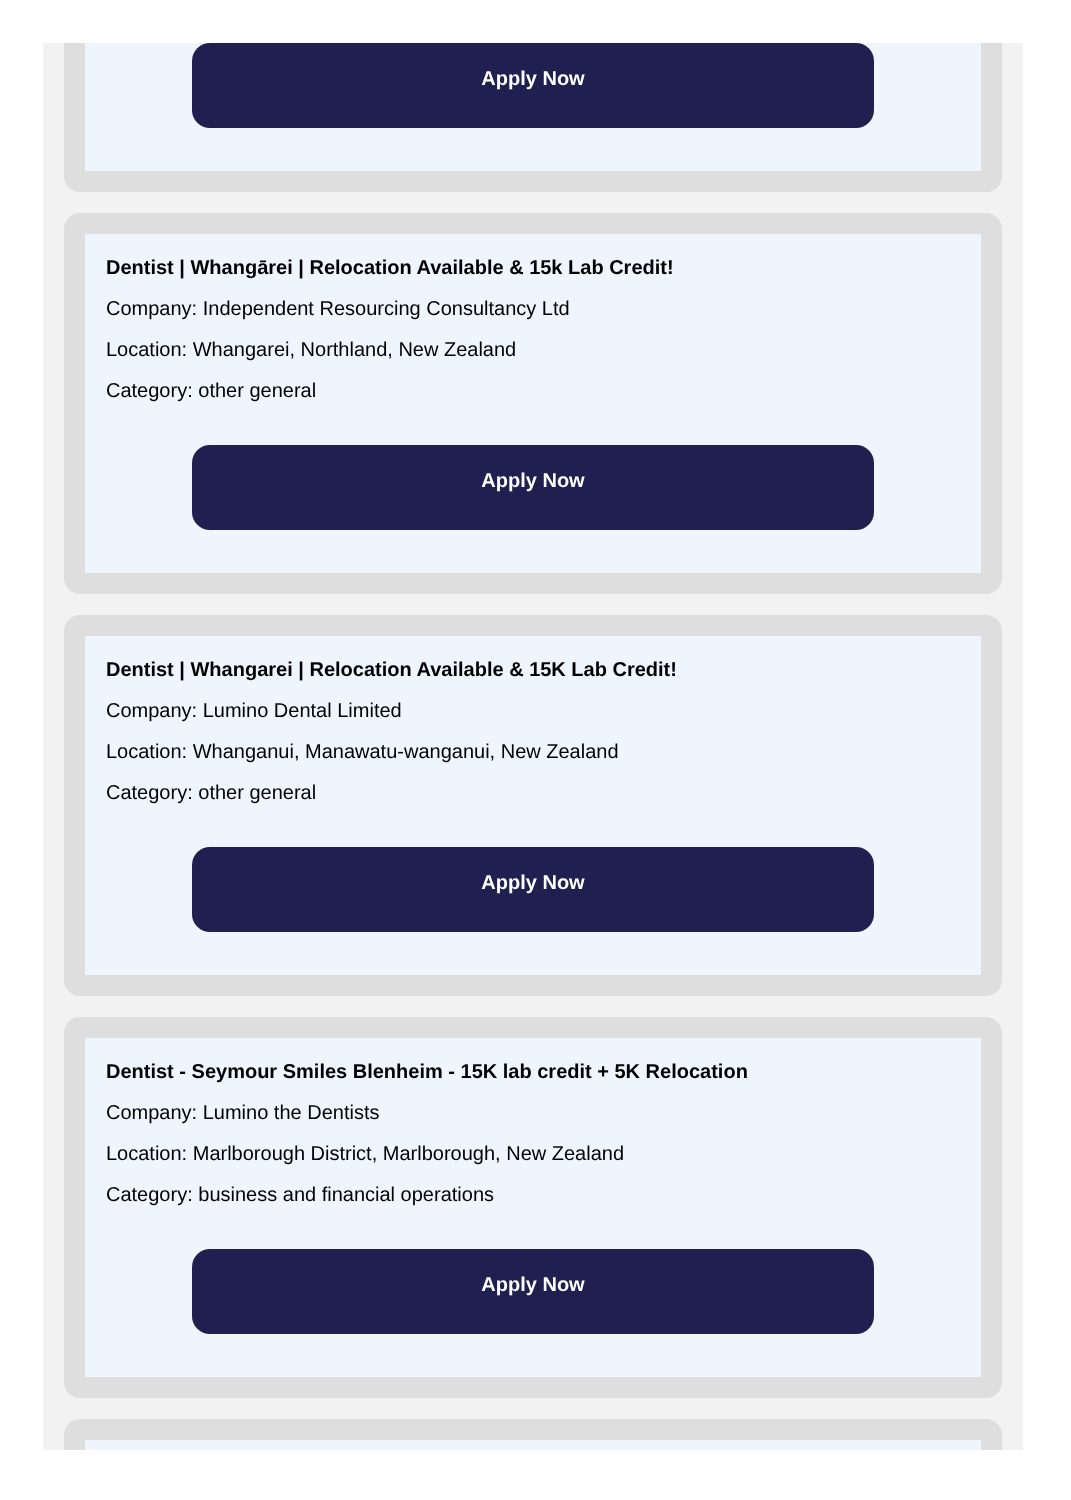Apply Now
Dentist | Whangārei | Relocation Available & 15k Lab Credit!
Company: Independent Resourcing Consultancy Ltd
Location: Whangarei, Northland, New Zealand
Category: other general
Apply Now
Dentist | Whangarei | Relocation Available & 15K Lab Credit!
Company: Lumino Dental Limited
Location: Whanganui, Manawatu-wanganui, New Zealand
Category: other general
Apply Now
Dentist - Seymour Smiles Blenheim - 15K lab credit + 5K Relocation
Company: Lumino the Dentists
Location: Marlborough District, Marlborough, New Zealand
Category: business and financial operations
Apply Now